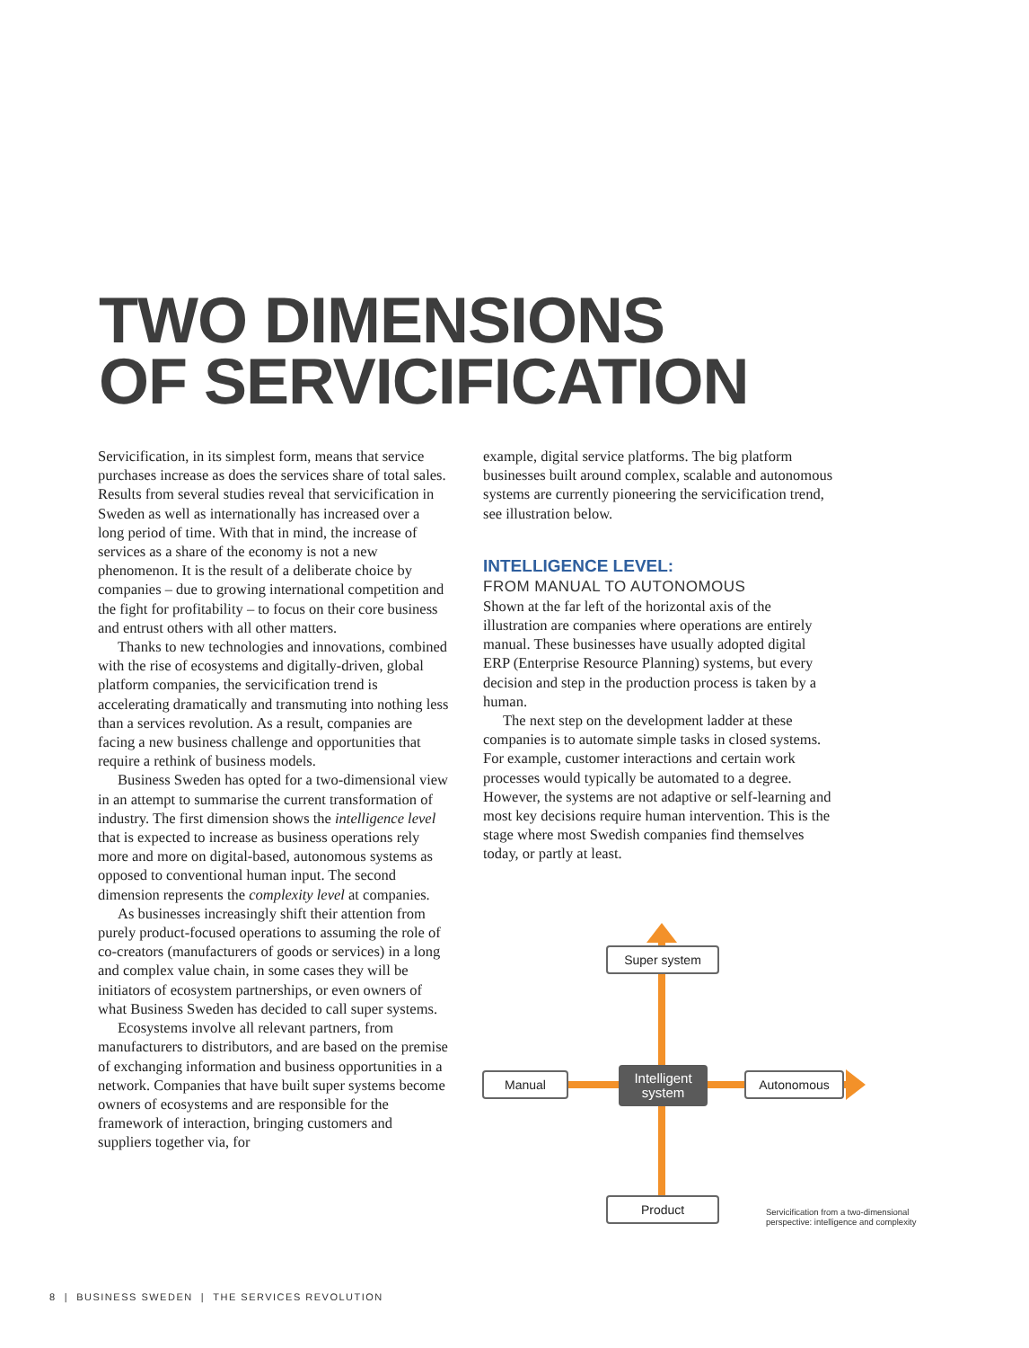TWO DIMENSIONS
OF SERVICIFICATION
Servicification, in its simplest form, means that service purchases increase as does the services share of total sales. Results from several studies reveal that servicification in Sweden as well as internationally has increased over a long period of time. With that in mind, the increase of services as a share of the economy is not a new phenomenon. It is the result of a deliberate choice by companies – due to growing international competition and the fight for profitability – to focus on their core business and entrust others with all other matters.
Thanks to new technologies and innovations, combined with the rise of ecosystems and digitally-driven, global platform companies, the servicification trend is accelerating dramatically and transmuting into nothing less than a services revolution. As a result, companies are facing a new business challenge and opportunities that require a rethink of business models.
Business Sweden has opted for a two-dimensional view in an attempt to summarise the current transformation of industry. The first dimension shows the intelligence level that is expected to increase as business operations rely more and more on digital-based, autonomous systems as opposed to conventional human input. The second dimension represents the complexity level at companies.
As businesses increasingly shift their attention from purely product-focused operations to assuming the role of co-creators (manufacturers of goods or services) in a long and complex value chain, in some cases they will be initiators of ecosystem partnerships, or even owners of what Business Sweden has decided to call super systems.
Ecosystems involve all relevant partners, from manufacturers to distributors, and are based on the premise of exchanging information and business opportunities in a network. Companies that have built super systems become owners of ecosystems and are responsible for the framework of interaction, bringing customers and suppliers together via, for
example, digital service platforms. The big platform businesses built around complex, scalable and autonomous systems are currently pioneering the servicification trend, see illustration below.
INTELLIGENCE LEVEL:
FROM MANUAL TO AUTONOMOUS
Shown at the far left of the horizontal axis of the illustration are companies where operations are entirely manual. These businesses have usually adopted digital ERP (Enterprise Resource Planning) systems, but every decision and step in the production process is taken by a human.
The next step on the development ladder at these companies is to automate simple tasks in closed systems. For example, customer interactions and certain work processes would typically be automated to a degree. However, the systems are not adaptive or self-learning and most key decisions require human intervention. This is the stage where most Swedish companies find themselves today, or partly at least.
Super system
Manual
Intelligent
system
Autonomous
Product
Servicification from a two-dimensional
perspective: intelligence and complexity
8 | BUSINESS SWEDEN | THE SERVICES REVOLUTION